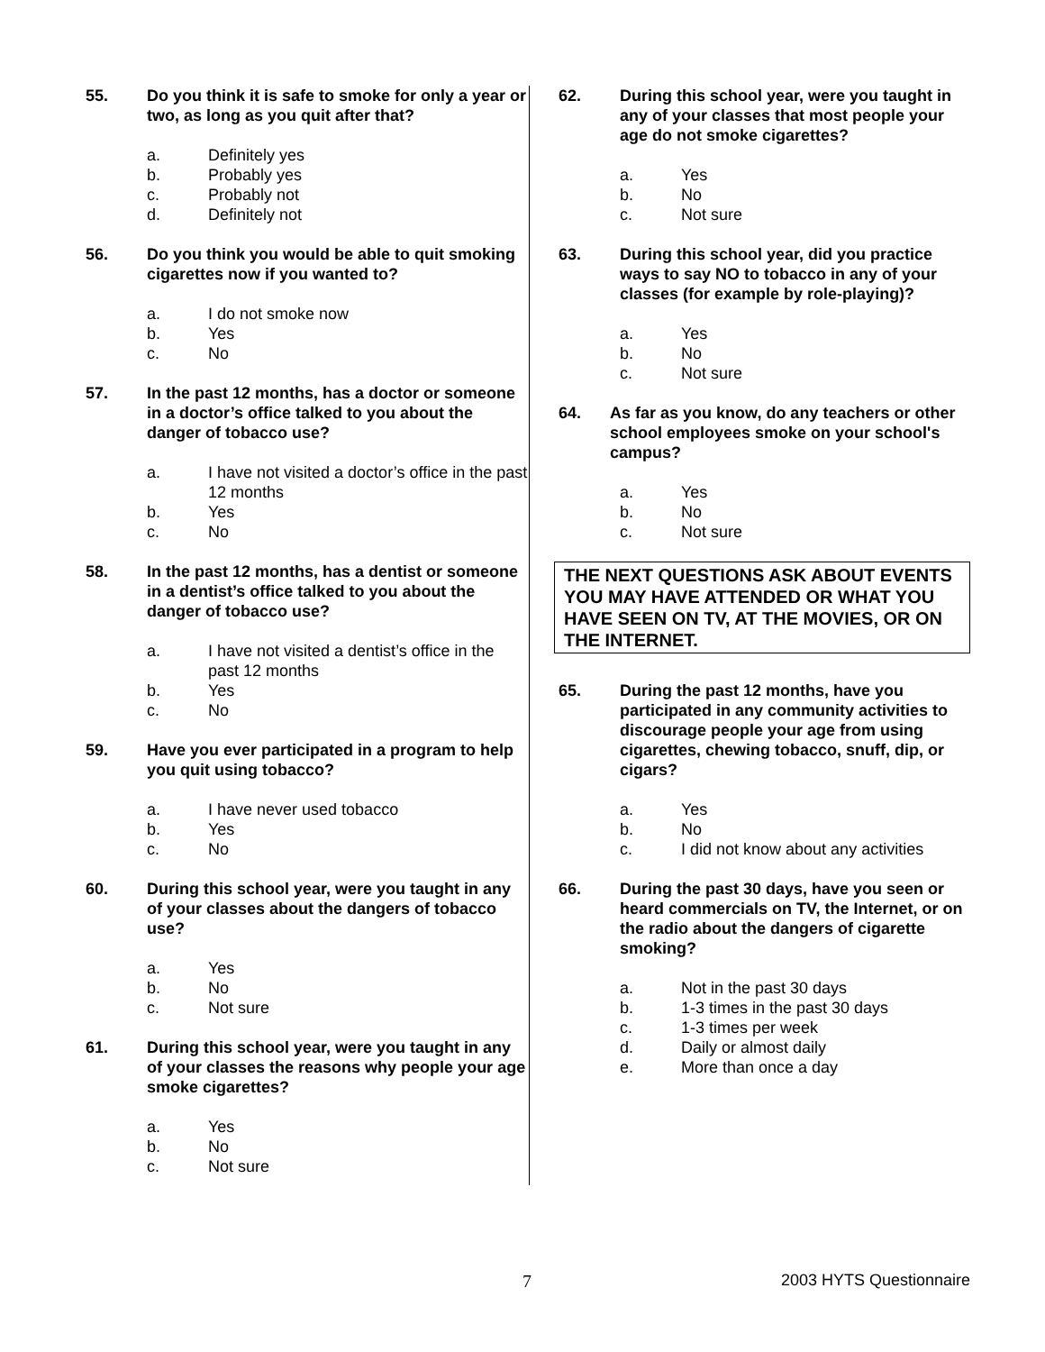55. Do you think it is safe to smoke for only a year or two, as long as you quit after that?
a. Definitely yes
b. Probably yes
c. Probably not
d. Definitely not
56. Do you think you would be able to quit smoking cigarettes now if you wanted to?
a. I do not smoke now
b. Yes
c. No
57. In the past 12 months, has a doctor or someone in a doctor’s office talked to you about the danger of tobacco use?
a. I have not visited a doctor’s office in the past 12 months
b. Yes
c. No
58. In the past 12 months, has a dentist or someone in a dentist’s office talked to you about the danger of tobacco use?
a. I have not visited a dentist’s office in the past 12 months
b. Yes
c. No
59. Have you ever participated in a program to help you quit using tobacco?
a. I have never used tobacco
b. Yes
c. No
60. During this school year, were you taught in any of your classes about the dangers of tobacco use?
a. Yes
b. No
c. Not sure
61. During this school year, were you taught in any of your classes the reasons why people your age smoke cigarettes?
a. Yes
b. No
c. Not sure
62. During this school year, were you taught in any of your classes that most people your age do not smoke cigarettes?
a. Yes
b. No
c. Not sure
63. During this school year, did you practice ways to say NO to tobacco in any of your classes (for example by role-playing)?
a. Yes
b. No
c. Not sure
64. As far as you know, do any teachers or other school employees smoke on your school's campus?
a. Yes
b. No
c. Not sure
THE NEXT QUESTIONS ASK ABOUT EVENTS YOU MAY HAVE ATTENDED OR WHAT YOU HAVE SEEN ON TV, AT THE MOVIES, OR ON THE INTERNET.
65. During the past 12 months, have you participated in any community activities to discourage people your age from using cigarettes, chewing tobacco, snuff, dip, or cigars?
a. Yes
b. No
c. I did not know about any activities
66. During the past 30 days, have you seen or heard commercials on TV, the Internet, or on the radio about the dangers of cigarette smoking?
a. Not in the past 30 days
b. 1-3 times in the past 30 days
c. 1-3 times per week
d. Daily or almost daily
e. More than once a day
7 2003 HYTS Questionnaire